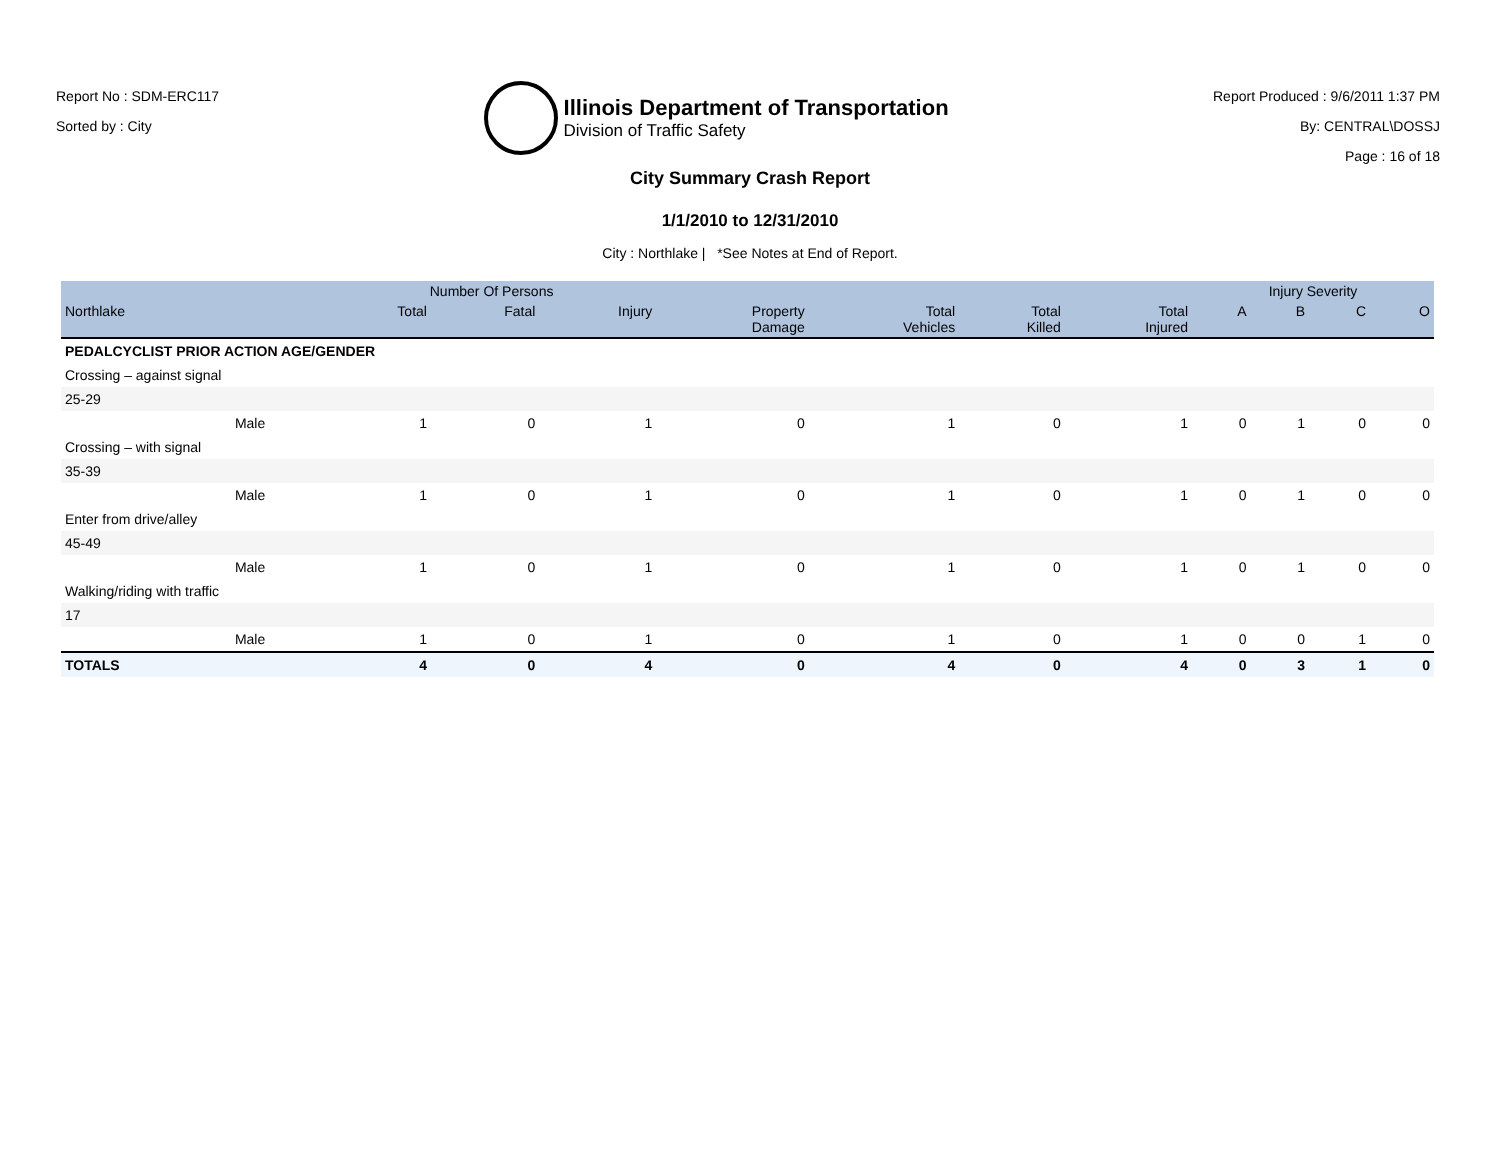Report No : SDM-ERC117
Sorted by : City
Illinois Department of Transportation
Division of Traffic Safety
Report Produced : 9/6/2011 1:37 PM
By: CENTRAL\DOSSJ
Page : 16 of 18
City Summary Crash Report
1/1/2010 to 12/31/2010
City : Northlake | *See Notes at End of Report.
| | | Number Of Persons | | | | | | | Injury Severity | | | |
| --- | --- | --- | --- | --- | --- | --- | --- | --- | --- | --- | --- | --- |
| Northlake | | Total | Fatal | Injury | Property Damage | Total Vehicles | Total Killed | Total Injured | A | B | C | O |
| PEDALCYCLIST PRIOR ACTION AGE/GENDER | | | | | | | | | | | | |
| Crossing – against signal | | | | | | | | | | | | |
| 25-29 | | | | | | | | | | | | |
| | Male | 1 | 0 | 1 | 0 | 1 | 0 | 1 | 0 | 1 | 0 | 0 |
| Crossing – with signal | | | | | | | | | | | | |
| 35-39 | | | | | | | | | | | | |
| | Male | 1 | 0 | 1 | 0 | 1 | 0 | 1 | 0 | 1 | 0 | 0 |
| Enter from drive/alley | | | | | | | | | | | | |
| 45-49 | | | | | | | | | | | | |
| | Male | 1 | 0 | 1 | 0 | 1 | 0 | 1 | 0 | 1 | 0 | 0 |
| Walking/riding with traffic | | | | | | | | | | | | |
| 17 | | | | | | | | | | | | |
| | Male | 1 | 0 | 1 | 0 | 1 | 0 | 1 | 0 | 0 | 1 | 0 |
| TOTALS | | 4 | 0 | 4 | 0 | 4 | 0 | 4 | 0 | 3 | 1 | 0 |